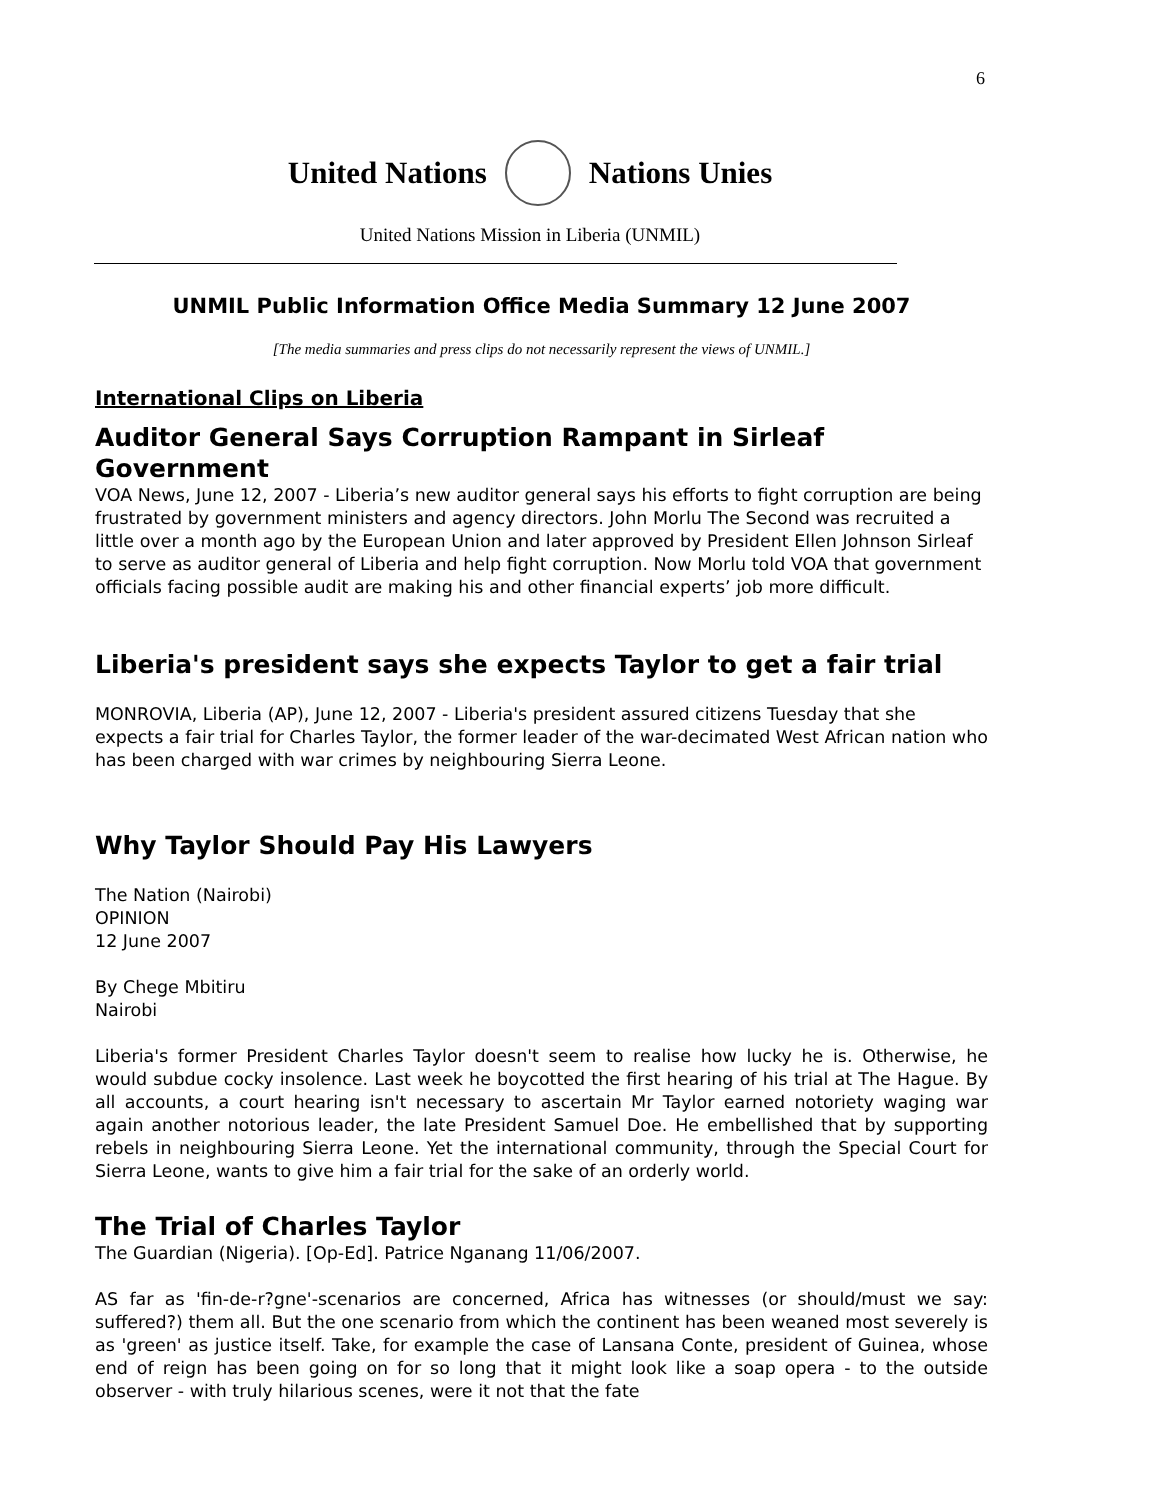6
United Nations Nations Unies
United Nations Mission in Liberia (UNMIL)
UNMIL Public Information Office Media Summary 12 June 2007
[The media summaries and press clips do not necessarily represent the views of UNMIL.]
International Clips on Liberia
Auditor General Says Corruption Rampant in Sirleaf Government
VOA News, June 12, 2007 - Liberia’s new auditor general says his efforts to fight corruption are being frustrated by government ministers and agency directors. John Morlu The Second was recruited a little over a month ago by the European Union and later approved by President Ellen Johnson Sirleaf to serve as auditor general of Liberia and help fight corruption. Now Morlu told VOA that government officials facing possible audit are making his and other financial experts’ job more difficult.
Liberia's president says she expects Taylor to get a fair trial
MONROVIA, Liberia (AP), June 12, 2007 - Liberia's president assured citizens Tuesday that she expects a fair trial for Charles Taylor, the former leader of the war-decimated West African nation who has been charged with war crimes by neighbouring Sierra Leone.
Why Taylor Should Pay His Lawyers
The Nation (Nairobi)
OPINION
12 June 2007
By Chege Mbitiru
Nairobi
Liberia's former President Charles Taylor doesn't seem to realise how lucky he is. Otherwise, he would subdue cocky insolence. Last week he boycotted the first hearing of his trial at The Hague. By all accounts, a court hearing isn't necessary to ascertain Mr Taylor earned notoriety waging war again another notorious leader, the late President Samuel Doe. He embellished that by supporting rebels in neighbouring Sierra Leone. Yet the international community, through the Special Court for Sierra Leone, wants to give him a fair trial for the sake of an orderly world.
The Trial of Charles Taylor
The Guardian (Nigeria). [Op-Ed]. Patrice Nganang 11/06/2007.
AS far as 'fin-de-r?gne'-scenarios are concerned, Africa has witnesses (or should/must we say: suffered?) them all. But the one scenario from which the continent has been weaned most severely is as 'green' as justice itself. Take, for example the case of Lansana Conte, president of Guinea, whose end of reign has been going on for so long that it might look like a soap opera - to the outside observer - with truly hilarious scenes, were it not that the fate